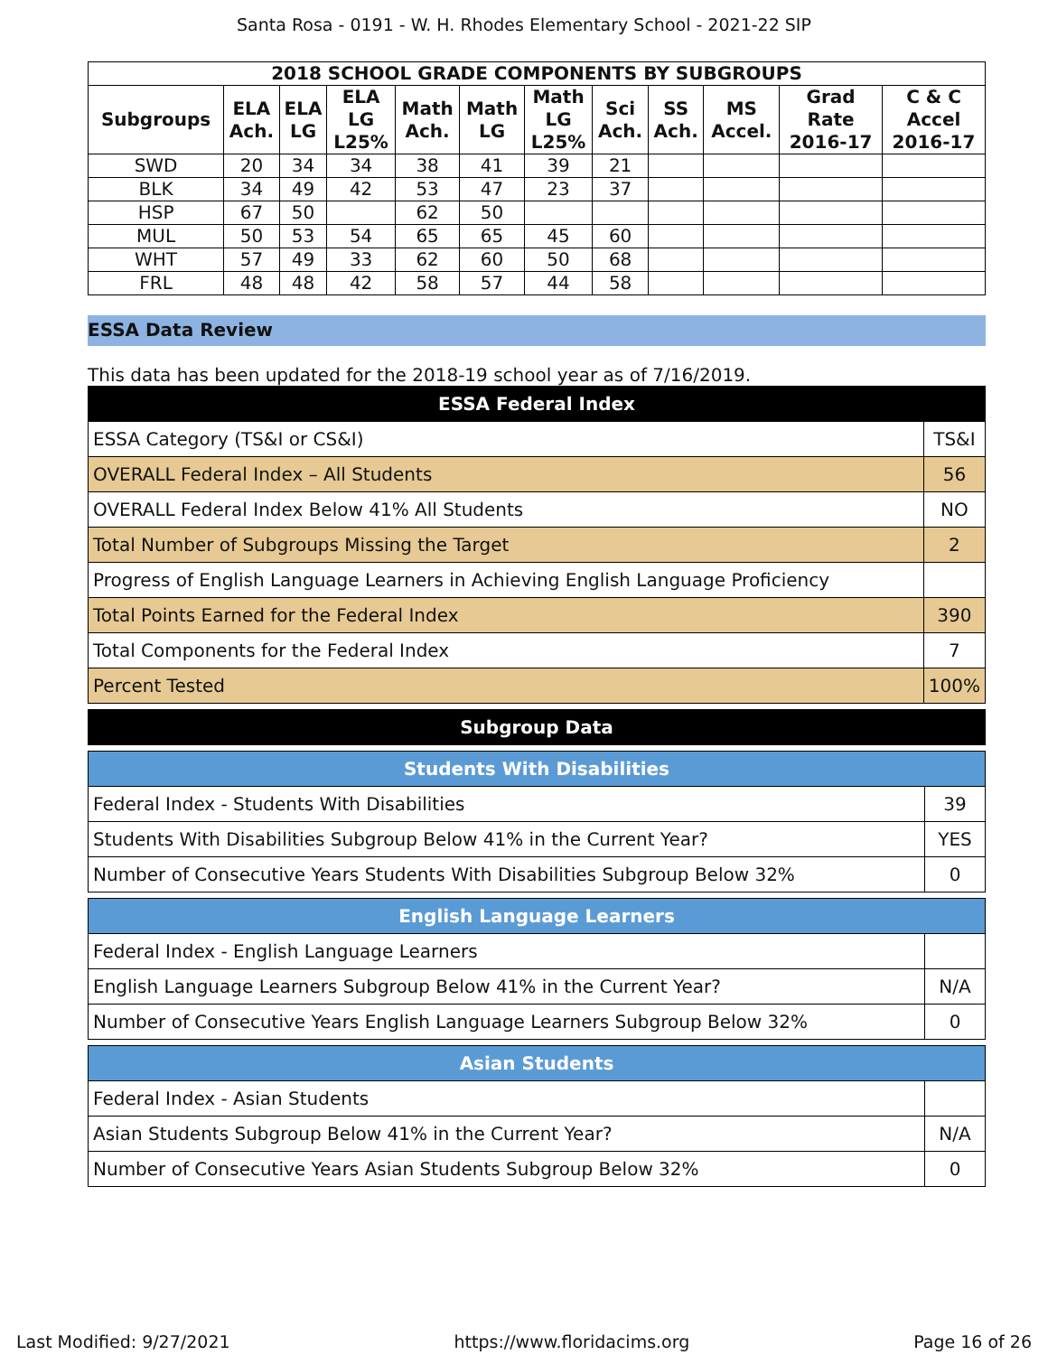Santa Rosa - 0191 - W. H. Rhodes Elementary School - 2021-22 SIP
| 2018 SCHOOL GRADE COMPONENTS BY SUBGROUPS | | | | | | | | | | | |
| --- | --- | --- | --- | --- | --- | --- | --- | --- | --- | --- | --- |
| Subgroups | ELA Ach. | ELA LG | ELA LG L25% | Math Ach. | Math LG | Math LG L25% | Sci Ach. | SS Ach. | MS Accel. | Grad Rate 2016-17 | C & C Accel 2016-17 |
| SWD | 20 | 34 | 34 | 38 | 41 | 39 | 21 | | | | |
| BLK | 34 | 49 | 42 | 53 | 47 | 23 | 37 | | | | |
| HSP | 67 | 50 | | 62 | 50 | | | | | | |
| MUL | 50 | 53 | 54 | 65 | 65 | 45 | 60 | | | | |
| WHT | 57 | 49 | 33 | 62 | 60 | 50 | 68 | | | | |
| FRL | 48 | 48 | 42 | 58 | 57 | 44 | 58 | | | | |
ESSA Data Review
This data has been updated for the 2018-19 school year as of 7/16/2019.
| ESSA Federal Index | |
| ESSA Category (TS&I or CS&I) | TS&I |
| OVERALL Federal Index – All Students | 56 |
| OVERALL Federal Index Below 41% All Students | NO |
| Total Number of Subgroups Missing the Target | 2 |
| Progress of English Language Learners in Achieving English Language Proficiency | |
| Total Points Earned for the Federal Index | 390 |
| Total Components for the Federal Index | 7 |
| Percent Tested | 100% |
| Subgroup Data |
| Students With Disabilities | |
| Federal Index - Students With Disabilities | 39 |
| Students With Disabilities Subgroup Below 41% in the Current Year? | YES |
| Number of Consecutive Years Students With Disabilities Subgroup Below 32% | 0 |
| English Language Learners | |
| Federal Index - English Language Learners | |
| English Language Learners Subgroup Below 41% in the Current Year? | N/A |
| Number of Consecutive Years English Language Learners Subgroup Below 32% | 0 |
| Asian Students | |
| Federal Index - Asian Students | |
| Asian Students Subgroup Below 41% in the Current Year? | N/A |
| Number of Consecutive Years Asian Students Subgroup Below 32% | 0 |
Last Modified: 9/27/2021 https://www.floridacims.org Page 16 of 26